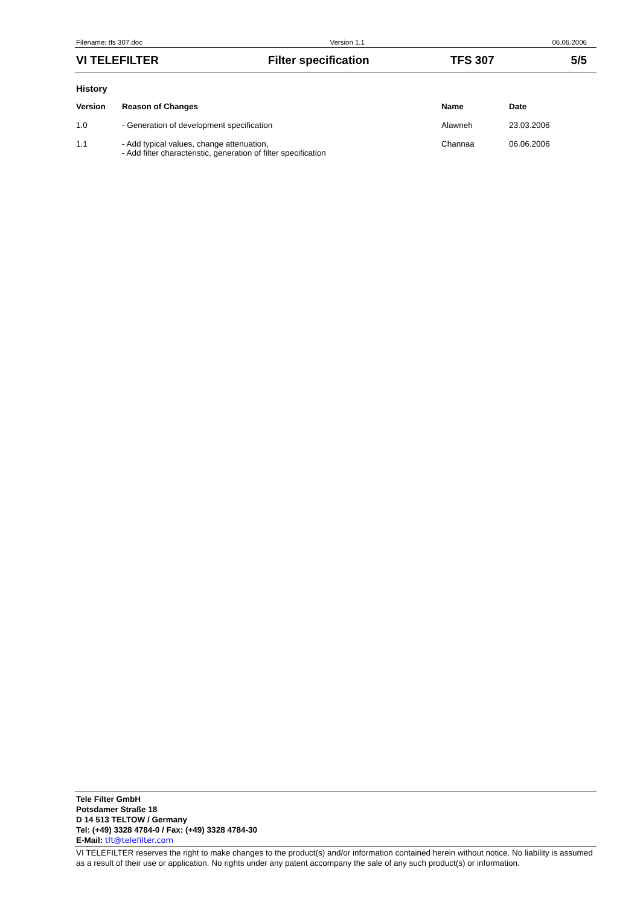Filename: tfs 307.doc Version 1.1 06.06.2006
VI TELEFILTER Filter specification TFS 307 5/5
History
| Version | Reason of Changes | Name | Date |
| --- | --- | --- | --- |
| 1.0 | - Generation of development specification | Alawneh | 23.03.2006 |
| 1.1 | - Add typical values, change attenuation, - Add filter characteristic, generation of filter specification | Channaa | 06.06.2006 |
Tele Filter GmbH
Potsdamer Straße 18
D 14 513 TELTOW / Germany
Tel: (+49) 3328 4784-0 / Fax: (+49) 3328 4784-30
E-Mail: tft@telefilter.com
VI TELEFILTER reserves the right to make changes to the product(s) and/or information contained herein without notice. No liability is assumed as a result of their use or application. No rights under any patent accompany the sale of any such product(s) or information.